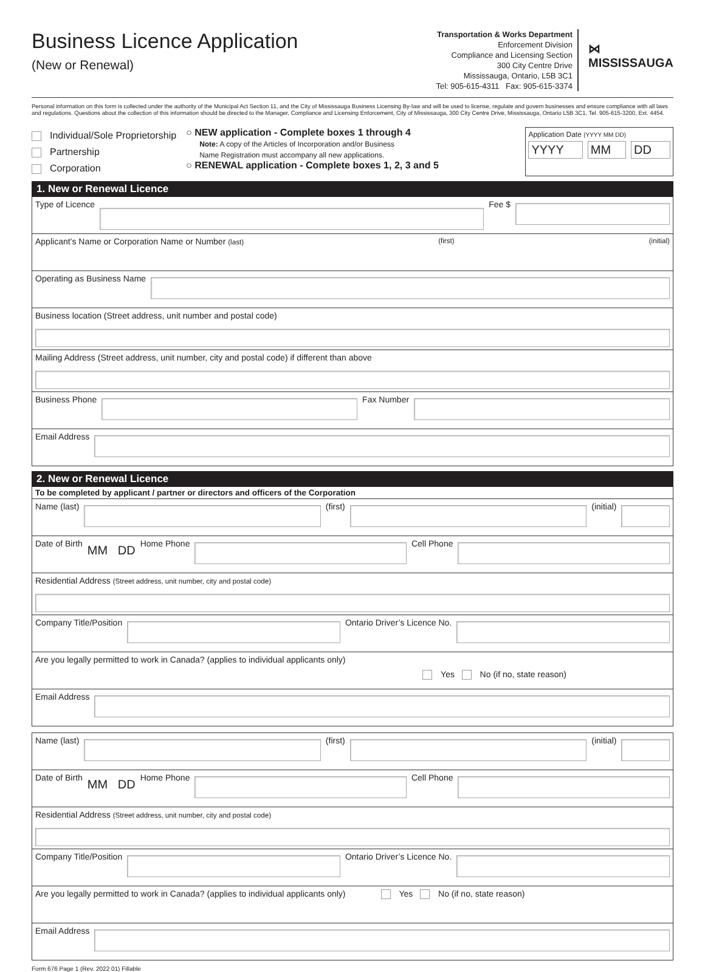Business Licence Application
(New or Renewal)
Transportation & Works Department
Enforcement Division
Compliance and Licensing Section
300 City Centre Drive
Mississauga, Ontario, L5B 3C1
Tel: 905-615-4311 Fax: 905-615-3374
⋈
MISSISSAUGA
Personal information on this form is collected under the authority of the Municipal Act Section 11, and the City of Mississauga Business Licensing By-law and will be used to license, regulate and govern businesses and ensure compliance with all laws and regulations. Questions about the collection of this information should be directed to the Manager, Compliance and Licensing Enforcement, City of Mississauga, 300 City Centre Drive, Mississauga, Ontario L5B 3C1, Tel. 905-615-3200, Ext. 4454.
Individual/Sole Proprietorship
Partnership
Corporation
○ NEW application - Complete boxes 1 through 4
Note: A copy of the Articles of Incorporation and/or Business
Name Registration must accompany all new applications.
○ RENEWAL application - Complete boxes 1, 2, 3 and 5
Application Date (YYYY MM DD)
YYYY MM DD
1. New or Renewal Licence
Type of Licence Fee $
Applicant’s Name or Corporation Name or Number (last) (first) (initial)
Operating as Business Name
Business location (Street address, unit number and postal code)
Mailing Address (Street address, unit number, city and postal code) if different than above
Business Phone Fax Number
Email Address
2. New or Renewal Licence
To be completed by applicant / partner or directors and officers of the Corporation
Name (last) (first) (initial)
Date of Birth MM DD Home Phone Cell Phone
Residential Address (Street address, unit number, city and postal code)
Company Title/Position Ontario Driver’s Licence No.
Are you legally permitted to work in Canada? (applies to individual applicants only)
Yes No (if no, state reason)
Email Address
Name (last) (first) (initial)
Date of Birth MM DD Home Phone Cell Phone
Residential Address (Street address, unit number, city and postal code)
Company Title/Position Ontario Driver’s Licence No.
Are you legally permitted to work in Canada? (applies to individual applicants only) Yes No (if no, state reason)
Email Address
Form 676 Page 1 (Rev. 2022 01) Fillable